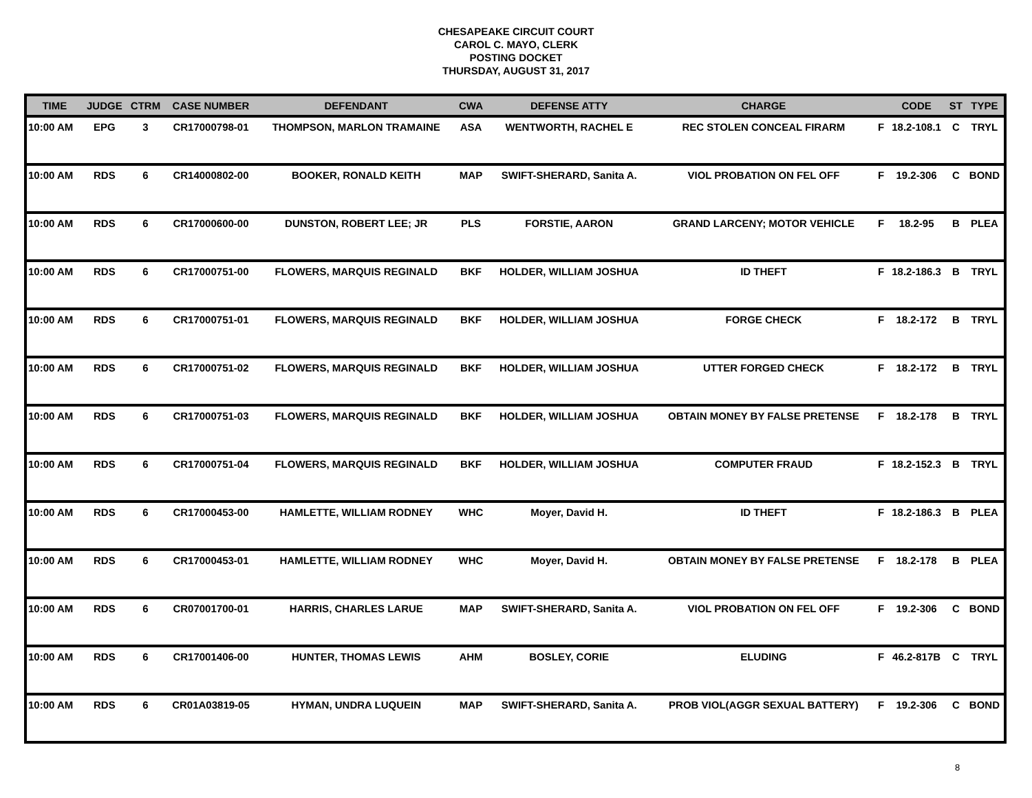CHESAPEAKE CIRCUIT COURT
CAROL C. MAYO, CLERK
POSTING DOCKET
THURSDAY, AUGUST 31, 2017
| TIME | JUDGE | CTRM | CASE NUMBER | DEFENDANT | CWA | DEFENSE ATTY | CHARGE | | CODE | ST | TYPE |
| --- | --- | --- | --- | --- | --- | --- | --- | --- | --- | --- | --- |
| 10:00 AM | EPG | 3 | CR17000798-01 | THOMPSON, MARLON TRAMAINE | ASA | WENTWORTH, RACHEL E | REC STOLEN CONCEAL FIRARM | F | 18.2-108.1 | C | TRYL |
| 10:00 AM | RDS | 6 | CR14000802-00 | BOOKER, RONALD KEITH | MAP | SWIFT-SHERARD, Sanita A. | VIOL PROBATION ON FEL OFF | F | 19.2-306 | C | BOND |
| 10:00 AM | RDS | 6 | CR17000600-00 | DUNSTON, ROBERT LEE; JR | PLS | FORSTIE, AARON | GRAND LARCENY; MOTOR VEHICLE | F | 18.2-95 | B | PLEA |
| 10:00 AM | RDS | 6 | CR17000751-00 | FLOWERS, MARQUIS REGINALD | BKF | HOLDER, WILLIAM JOSHUA | ID THEFT | F | 18.2-186.3 | B | TRYL |
| 10:00 AM | RDS | 6 | CR17000751-01 | FLOWERS, MARQUIS REGINALD | BKF | HOLDER, WILLIAM JOSHUA | FORGE CHECK | F | 18.2-172 | B | TRYL |
| 10:00 AM | RDS | 6 | CR17000751-02 | FLOWERS, MARQUIS REGINALD | BKF | HOLDER, WILLIAM JOSHUA | UTTER FORGED CHECK | F | 18.2-172 | B | TRYL |
| 10:00 AM | RDS | 6 | CR17000751-03 | FLOWERS, MARQUIS REGINALD | BKF | HOLDER, WILLIAM JOSHUA | OBTAIN MONEY BY FALSE PRETENSE | F | 18.2-178 | B | TRYL |
| 10:00 AM | RDS | 6 | CR17000751-04 | FLOWERS, MARQUIS REGINALD | BKF | HOLDER, WILLIAM JOSHUA | COMPUTER FRAUD | F | 18.2-152.3 | B | TRYL |
| 10:00 AM | RDS | 6 | CR17000453-00 | HAMLETTE, WILLIAM RODNEY | WHC | Moyer, David H. | ID THEFT | F | 18.2-186.3 | B | PLEA |
| 10:00 AM | RDS | 6 | CR17000453-01 | HAMLETTE, WILLIAM RODNEY | WHC | Moyer, David H. | OBTAIN MONEY BY FALSE PRETENSE | F | 18.2-178 | B | PLEA |
| 10:00 AM | RDS | 6 | CR07001700-01 | HARRIS, CHARLES LARUE | MAP | SWIFT-SHERARD, Sanita A. | VIOL PROBATION ON FEL OFF | F | 19.2-306 | C | BOND |
| 10:00 AM | RDS | 6 | CR17001406-00 | HUNTER, THOMAS LEWIS | AHM | BOSLEY, CORIE | ELUDING | F | 46.2-817B | C | TRYL |
| 10:00 AM | RDS | 6 | CR01A03819-05 | HYMAN, UNDRA LUQUEIN | MAP | SWIFT-SHERARD, Sanita A. | PROB VIOL(AGGR SEXUAL BATTERY) | F | 19.2-306 | C | BOND |
8